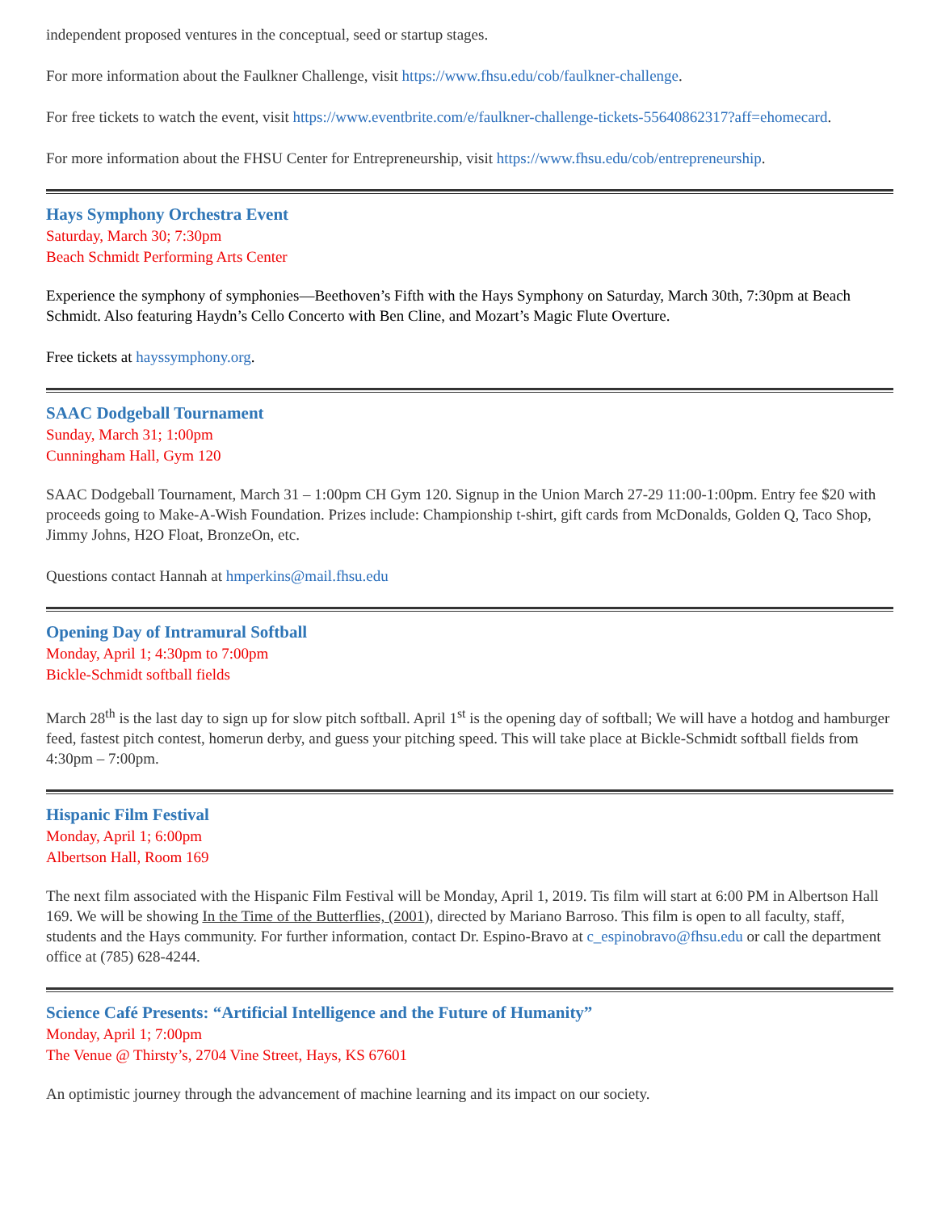independent proposed ventures in the conceptual, seed or startup stages.
For more information about the Faulkner Challenge, visit https://www.fhsu.edu/cob/faulkner-challenge.
For free tickets to watch the event, visit https://www.eventbrite.com/e/faulkner-challenge-tickets-55640862317?aff=ehomecard.
For more information about the FHSU Center for Entrepreneurship, visit https://www.fhsu.edu/cob/entrepreneurship.
Hays Symphony Orchestra Event
Saturday, March 30; 7:30pm
Beach Schmidt Performing Arts Center
Experience the symphony of symphonies—Beethoven’s Fifth with the Hays Symphony on Saturday, March 30th, 7:30pm at Beach Schmidt. Also featuring Haydn’s Cello Concerto with Ben Cline, and Mozart’s Magic Flute Overture.
Free tickets at hayssymphony.org.
SAAC Dodgeball Tournament
Sunday, March 31; 1:00pm
Cunningham Hall, Gym 120
SAAC Dodgeball Tournament, March 31 – 1:00pm CH Gym 120. Signup in the Union March 27-29 11:00-1:00pm. Entry fee $20 with proceeds going to Make-A-Wish Foundation. Prizes include: Championship t-shirt, gift cards from McDonalds, Golden Q, Taco Shop, Jimmy Johns, H2O Float, BronzeOn, etc.
Questions contact Hannah at hmperkins@mail.fhsu.edu
Opening Day of Intramural Softball
Monday, April 1; 4:30pm to 7:00pm
Bickle-Schmidt softball fields
March 28<sup>th</sup> is the last day to sign up for slow pitch softball. April 1<sup>st</sup> is the opening day of softball; We will have a hotdog and hamburger feed, fastest pitch contest, homerun derby, and guess your pitching speed. This will take place at Bickle-Schmidt softball fields from 4:30pm – 7:00pm.
Hispanic Film Festival
Monday, April 1; 6:00pm
Albertson Hall, Room 169
The next film associated with the Hispanic Film Festival will be Monday, April 1, 2019. Tis film will start at 6:00 PM in Albertson Hall 169. We will be showing In the Time of the Butterflies, (2001), directed by Mariano Barroso. This film is open to all faculty, staff, students and the Hays community. For further information, contact Dr. Espino-Bravo at c_espinobravo@fhsu.edu or call the department office at (785) 628-4244.
Science Café Presents: “Artificial Intelligence and the Future of Humanity”
Monday, April 1; 7:00pm
The Venue @ Thirsty’s, 2704 Vine Street, Hays, KS 67601
An optimistic journey through the advancement of machine learning and its impact on our society.